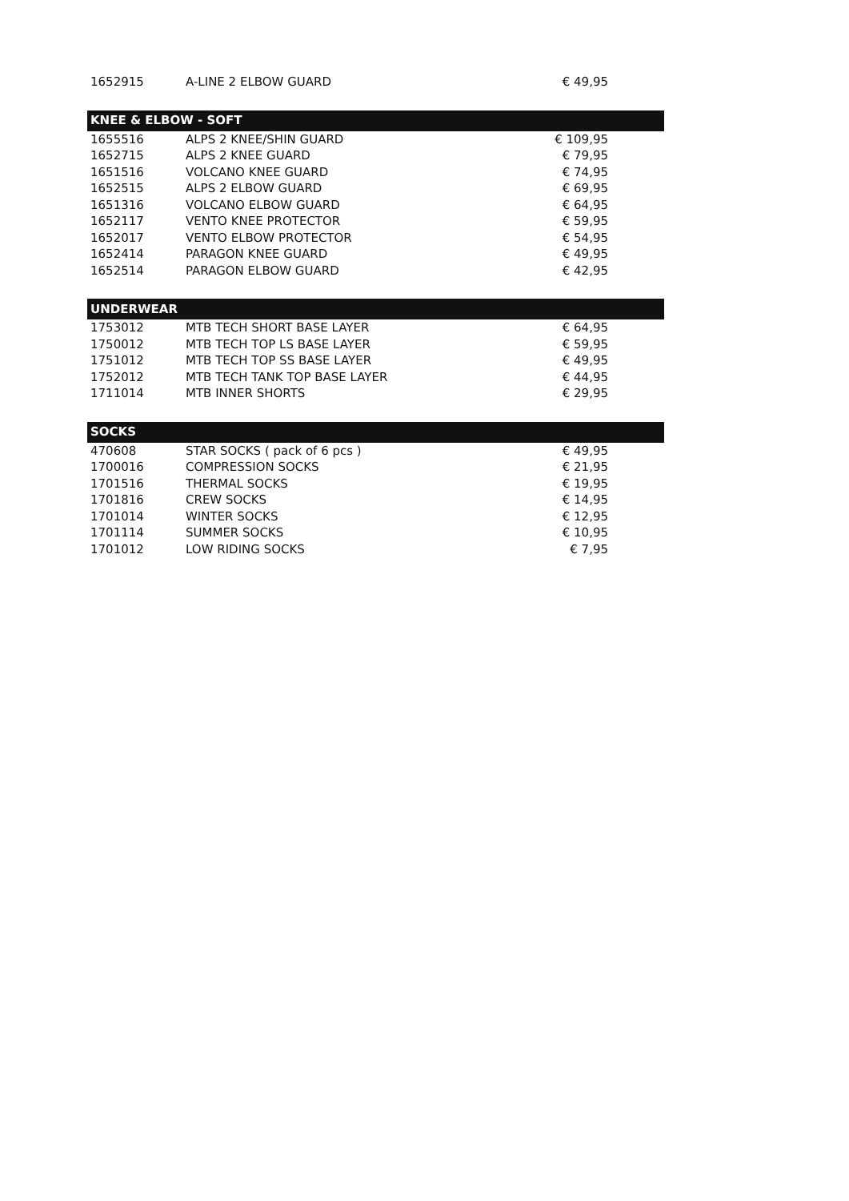| 1652915 | A-LINE 2 ELBOW GUARD | € 49,95 | |
| KNEE & ELBOW - SOFT | | | |
| 1655516 | ALPS 2 KNEE/SHIN GUARD | € 109,95 | |
| 1652715 | ALPS 2 KNEE GUARD | € 79,95 | |
| 1651516 | VOLCANO KNEE GUARD | € 74,95 | |
| 1652515 | ALPS 2 ELBOW GUARD | € 69,95 | |
| 1651316 | VOLCANO ELBOW GUARD | € 64,95 | |
| 1652117 | VENTO KNEE PROTECTOR | € 59,95 | |
| 1652017 | VENTO ELBOW PROTECTOR | € 54,95 | |
| 1652414 | PARAGON KNEE GUARD | € 49,95 | |
| 1652514 | PARAGON ELBOW GUARD | € 42,95 | |
| UNDERWEAR | | | |
| 1753012 | MTB TECH SHORT BASE LAYER | € 64,95 | |
| 1750012 | MTB TECH TOP LS BASE LAYER | € 59,95 | |
| 1751012 | MTB TECH TOP SS BASE LAYER | € 49,95 | |
| 1752012 | MTB TECH TANK TOP BASE LAYER | € 44,95 | |
| 1711014 | MTB INNER SHORTS | € 29,95 | |
| SOCKS | | | |
| 470608 | STAR SOCKS ( pack of 6 pcs ) | € 49,95 | |
| 1700016 | COMPRESSION SOCKS | € 21,95 | |
| 1701516 | THERMAL SOCKS | € 19,95 | |
| 1701816 | CREW SOCKS | € 14,95 | |
| 1701014 | WINTER SOCKS | € 12,95 | |
| 1701114 | SUMMER SOCKS | € 10,95 | |
| 1701012 | LOW RIDING SOCKS | € 7,95 | |